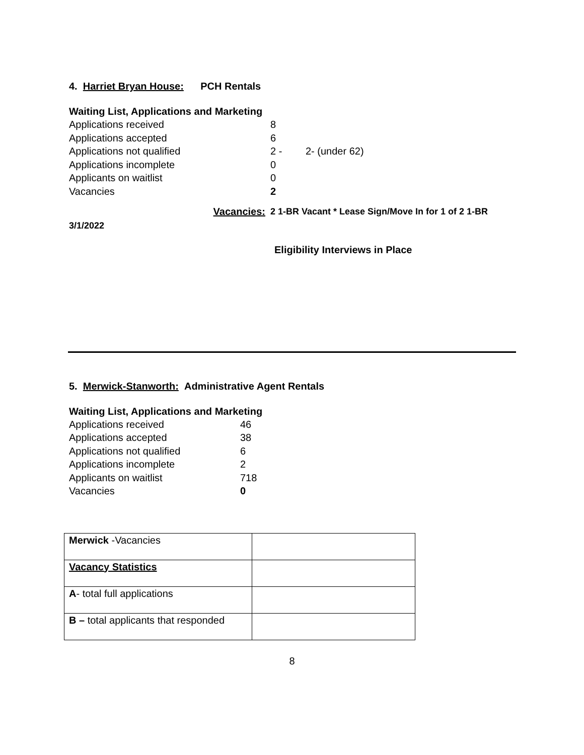4. Harriet Bryan House: PCH Rentals
Waiting List, Applications and Marketing
Applications received 8
Applications accepted 6
Applications not qualified 2 - 2- (under 62)
Applications incomplete 0
Applicants on waitlist 0
Vacancies 2
Vacancies: 2 1-BR Vacant * Lease Sign/Move In for 1 of 2 1-BR
3/1/2022
Eligibility Interviews in Place
5. Merwick-Stanworth: Administrative Agent Rentals
Waiting List, Applications and Marketing
Applications received 46
Applications accepted 38
Applications not qualified 6
Applications incomplete 2
Applicants on waitlist 718
Vacancies 0
| Merwick -Vacancies | |
| Vacancy Statistics | |
| A - total full applications | |
| B – total applicants that responded | |
8